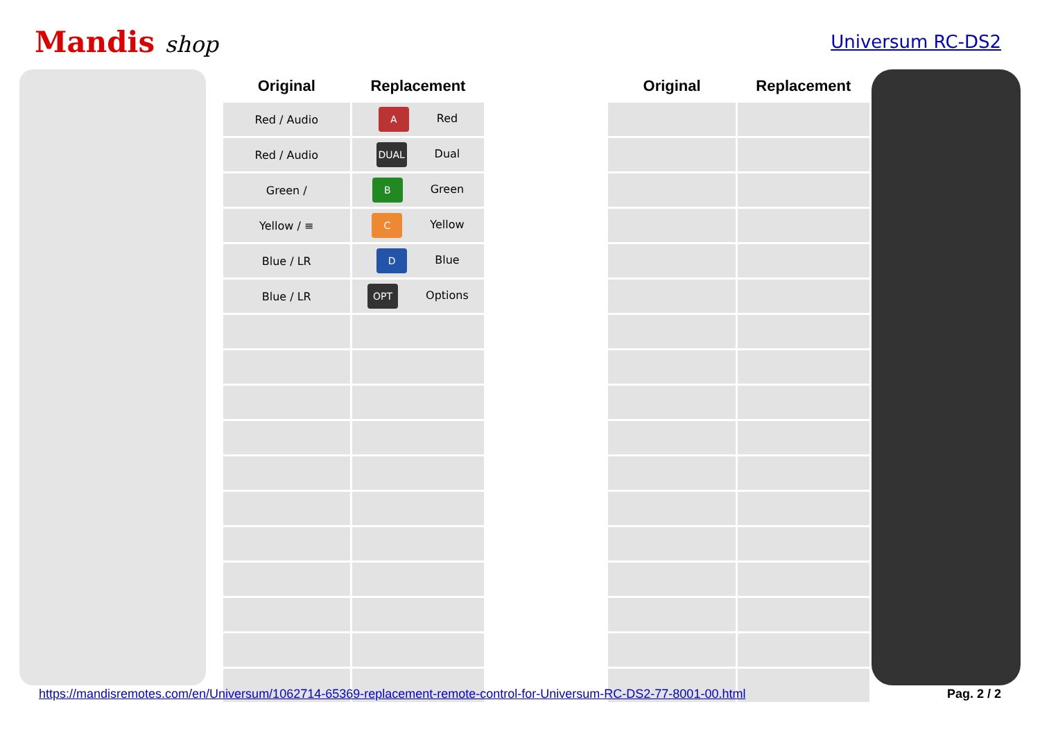Mandis shop
Universum RC-DS2
| Original | Replacement | | Original | Replacement |
| --- | --- | --- | --- | --- |
| Red / Audio | A Red | | | |
| Red / Audio | DUAL Dual | | | |
| Green / | B Green | | | |
| Yellow / ≡ | C Yellow | | | |
| Blue / LR | D Blue | | | |
| Blue / LR | OPT Options | | | |
https://mandisremotes.com/en/Universum/1062714-65369-replacement-remote-control-for-Universum-RC-DS2-77-8001-00.html Pag. 2 / 2